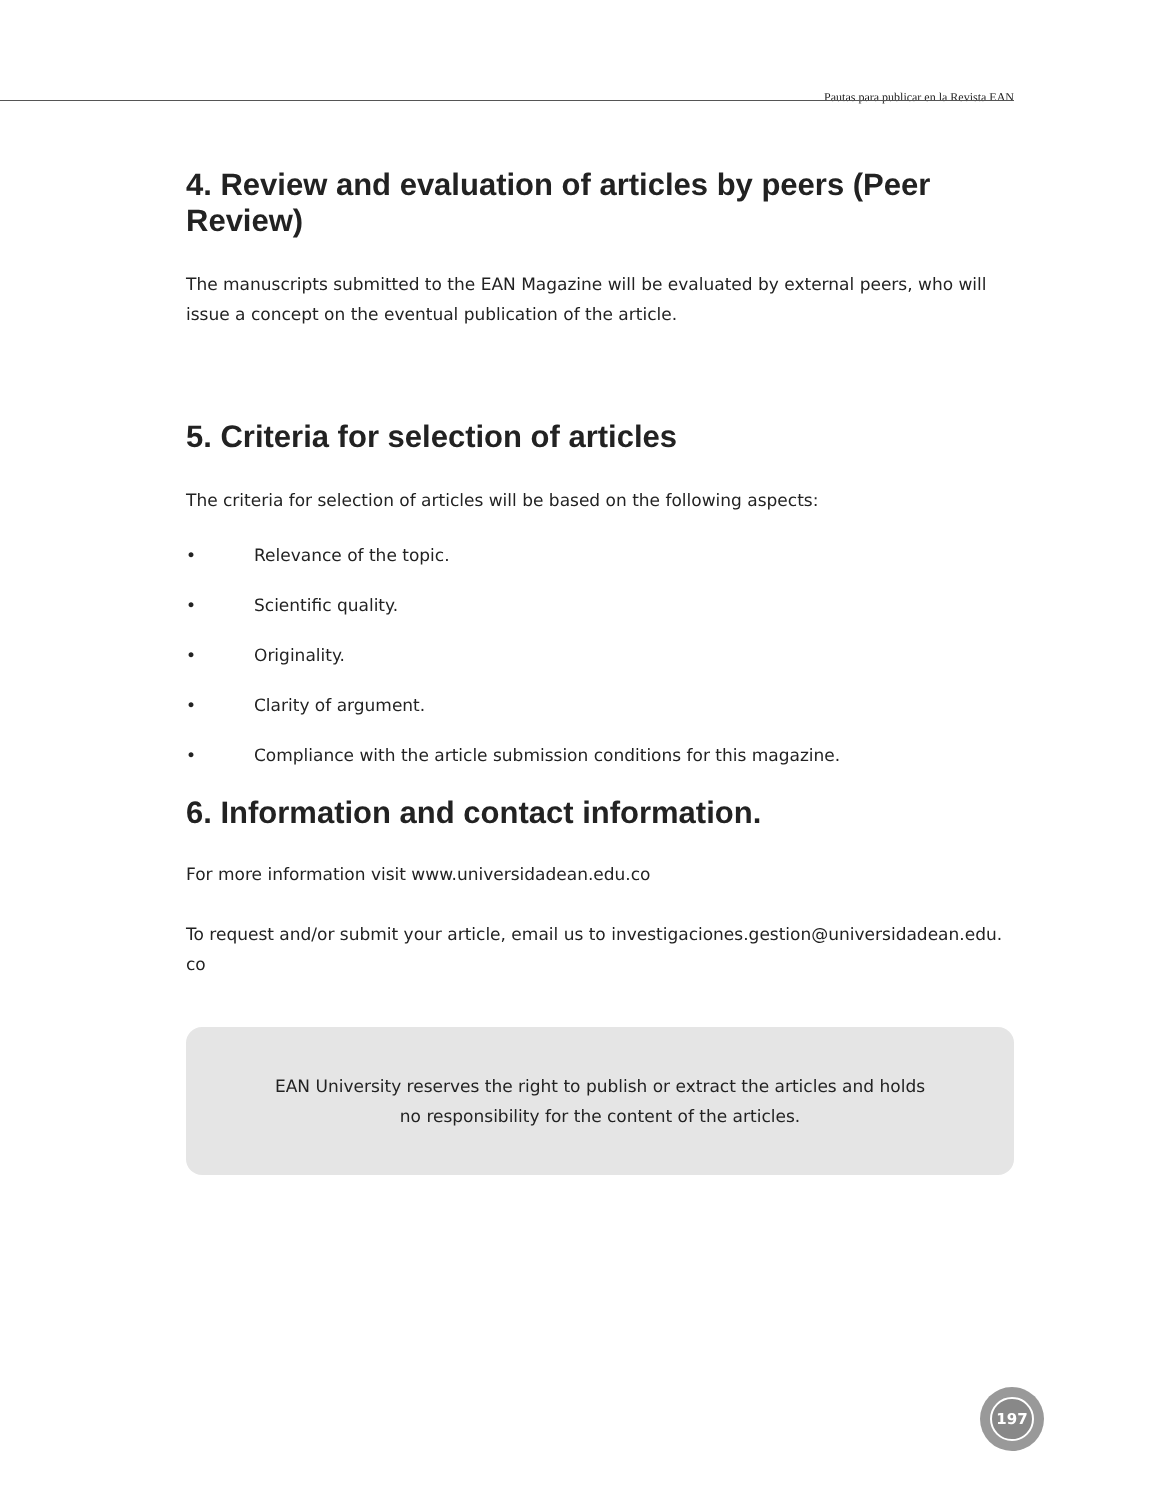Pautas para publicar en la Revista EAN
4. Review and evaluation of articles by peers (Peer Review)
The manuscripts submitted to the EAN Magazine will be evaluated by external peers, who will issue a concept on the eventual publication of the article.
5. Criteria for selection of articles
The criteria for selection of articles will be based on the following aspects:
• Relevance of the topic.
• Scientific quality.
• Originality.
• Clarity of argument.
• Compliance with the article submission conditions for this magazine.
6. Information and contact information.
For more information visit www.universidadean.edu.co
To request and/or submit your article, email us to investigaciones.gestion@universidadean.edu.
co
EAN University reserves the right to publish or extract the articles and holds
no responsibility for the content of the articles.
197